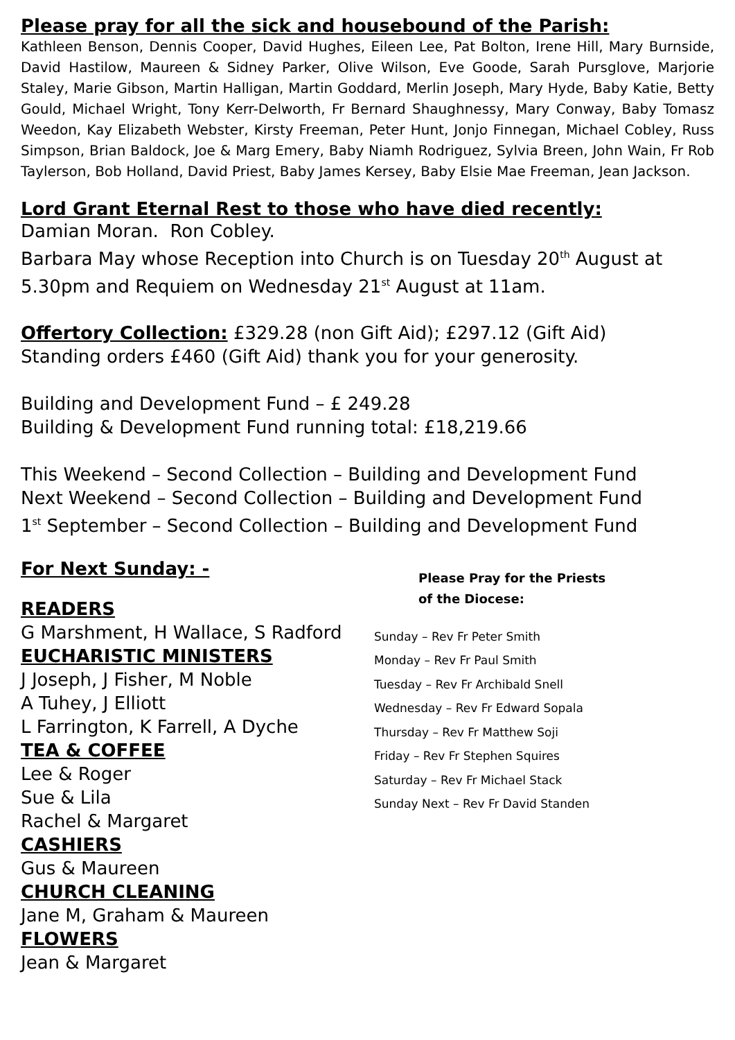Please pray for all the sick and housebound of the Parish:
Kathleen Benson, Dennis Cooper, David Hughes, Eileen Lee, Pat Bolton, Irene Hill, Mary Burnside, David Hastilow, Maureen & Sidney Parker, Olive Wilson, Eve Goode, Sarah Pursglove, Marjorie Staley, Marie Gibson, Martin Halligan, Martin Goddard, Merlin Joseph, Mary Hyde, Baby Katie, Betty Gould, Michael Wright, Tony Kerr-Delworth, Fr Bernard Shaughnessy, Mary Conway, Baby Tomasz Weedon, Kay Elizabeth Webster, Kirsty Freeman, Peter Hunt, Jonjo Finnegan, Michael Cobley, Russ Simpson, Brian Baldock, Joe & Marg Emery, Baby Niamh Rodriguez, Sylvia Breen, John Wain, Fr Rob Taylerson, Bob Holland, David Priest, Baby James Kersey, Baby Elsie Mae Freeman, Jean Jackson.
Lord Grant Eternal Rest to those who have died recently:
Damian Moran. Ron Cobley.
Barbara May whose Reception into Church is on Tuesday 20<sup>th</sup> August at 5.30pm and Requiem on Wednesday 21<sup>st</sup> August at 11am.
Offertory Collection: £329.28 (non Gift Aid); £297.12 (Gift Aid)
Standing orders £460 (Gift Aid) thank you for your generosity.
Building and Development Fund – £ 249.28
Building & Development Fund running total: £18,219.66
This Weekend – Second Collection – Building and Development Fund
Next Weekend – Second Collection – Building and Development Fund
1<sup>st</sup> September – Second Collection – Building and Development Fund
For Next Sunday: -
READERS
G Marshment, H Wallace, S Radford
EUCHARISTIC MINISTERS
J Joseph, J Fisher, M Noble
A Tuhey, J Elliott
L Farrington, K Farrell, A Dyche
TEA & COFFEE
Lee & Roger
Sue & Lila
Rachel & Margaret
CASHIERS
Gus & Maureen
CHURCH CLEANING
Jane M, Graham & Maureen
FLOWERS
Jean & Margaret
Please Pray for the Priests
of the Diocese:
Sunday – Rev Fr Peter Smith
Monday – Rev Fr Paul Smith
Tuesday – Rev Fr Archibald Snell
Wednesday – Rev Fr Edward Sopala
Thursday – Rev Fr Matthew Soji
Friday – Rev Fr Stephen Squires
Saturday – Rev Fr Michael Stack
Sunday Next – Rev Fr David Standen